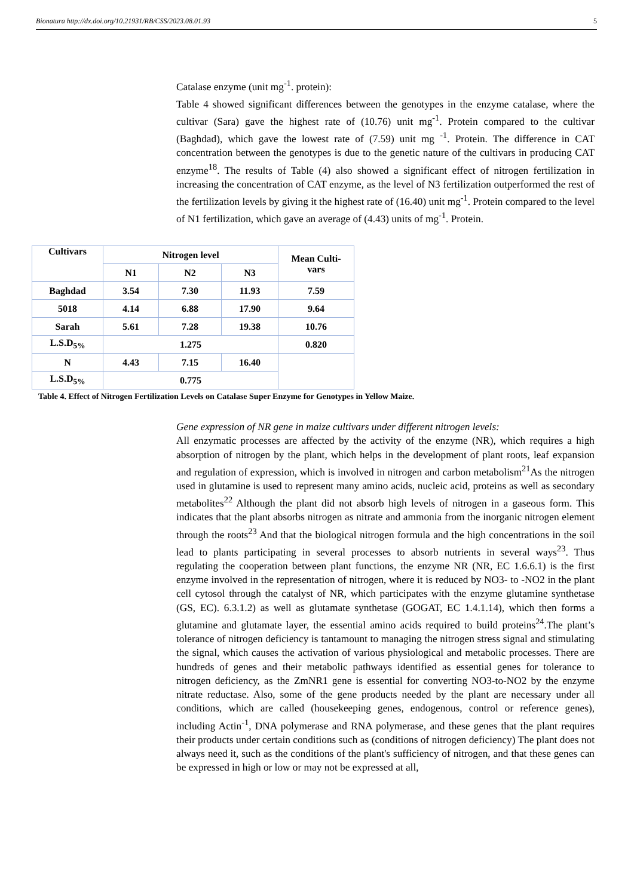Bionatura http://dx.doi.org/10.21931/RB/CSS/2023.08.01.93 5
Catalase enzyme (unit mg<sup>-1</sup>. protein):
Table 4 showed significant differences between the genotypes in the enzyme catalase, where the cultivar (Sara) gave the highest rate of (10.76) unit mg<sup>-1</sup>. Protein compared to the cultivar (Baghdad), which gave the lowest rate of (7.59) unit mg <sup>-1</sup>. Protein. The difference in CAT concentration between the genotypes is due to the genetic nature of the cultivars in producing CAT enzyme<sup>18</sup>. The results of Table (4) also showed a significant effect of nitrogen fertilization in increasing the concentration of CAT enzyme, as the level of N3 fertilization outperformed the rest of the fertilization levels by giving it the highest rate of (16.40) unit mg<sup>-1</sup>. Protein compared to the level of N1 fertilization, which gave an average of (4.43) units of mg<sup>-1</sup>. Protein.
| Cultivars | Nitrogen level | | | Mean Culti- vars |
| --- | --- | --- | --- | --- |
| | N1 | N2 | N3 | |
| Baghdad | 3.54 | 7.30 | 11.93 | 7.59 |
| 5018 | 4.14 | 6.88 | 17.90 | 9.64 |
| Sarah | 5.61 | 7.28 | 19.38 | 10.76 |
| L.S.D<sub>5%</sub> | 1.275 | | | 0.820 |
| N | 4.43 | 7.15 | 16.40 | |
| L.S.D<sub>5%</sub> | 0.775 | | | |
Table 4. Effect of Nitrogen Fertilization Levels on Catalase Super Enzyme for Genotypes in Yellow Maize.
Gene expression of NR gene in maize cultivars under different nitrogen levels:
All enzymatic processes are affected by the activity of the enzyme (NR), which requires a high absorption of nitrogen by the plant, which helps in the development of plant roots, leaf expansion and regulation of expression, which is involved in nitrogen and carbon metabolism<sup>21</sup>As the nitrogen used in glutamine is used to represent many amino acids, nucleic acid, proteins as well as secondary metabolites<sup>22</sup> Although the plant did not absorb high levels of nitrogen in a gaseous form. This indicates that the plant absorbs nitrogen as nitrate and ammonia from the inorganic nitrogen element through the roots<sup>23</sup> And that the biological nitrogen formula and the high concentrations in the soil lead to plants participating in several processes to absorb nutrients in several ways<sup>23</sup>. Thus regulating the cooperation between plant functions, the enzyme NR (NR, EC 1.6.6.1) is the first enzyme involved in the representation of nitrogen, where it is reduced by NO3- to -NO2 in the plant cell cytosol through the catalyst of NR, which participates with the enzyme glutamine synthetase (GS, EC). 6.3.1.2) as well as glutamate synthetase (GOGAT, EC 1.4.1.14), which then forms a glutamine and glutamate layer, the essential amino acids required to build proteins<sup>24</sup>.The plant’s tolerance of nitrogen deficiency is tantamount to managing the nitrogen stress signal and stimulating the signal, which causes the activation of various physiological and metabolic processes. There are hundreds of genes and their metabolic pathways identified as essential genes for tolerance to nitrogen deficiency, as the ZmNR1 gene is essential for converting NO3-to-NO2 by the enzyme nitrate reductase. Also, some of the gene products needed by the plant are necessary under all conditions, which are called (housekeeping genes, endogenous, control or reference genes), including Actin<sup>-1</sup>, DNA polymerase and RNA polymerase, and these genes that the plant requires their products under certain conditions such as (conditions of nitrogen deficiency) The plant does not always need it, such as the conditions of the plant's sufficiency of nitrogen, and that these genes can be expressed in high or low or may not be expressed at all,